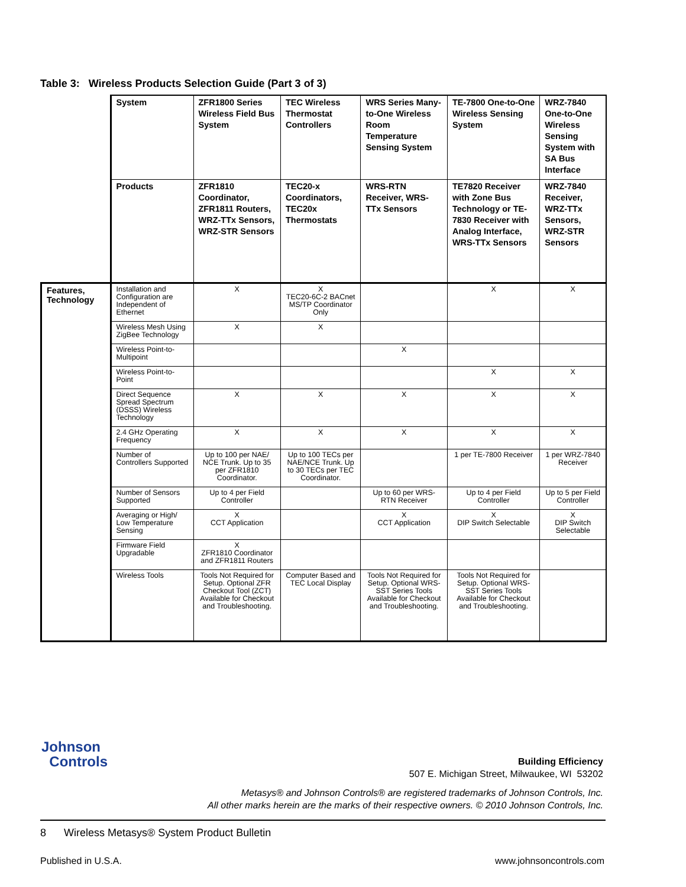Table 3: Wireless Products Selection Guide (Part 3 of 3)
| | System | ZFR1800 Series Wireless Field Bus System | TEC Wireless Thermostat Controllers | WRS Series Many-to-One Wireless Room Temperature Sensing System | TE-7800 One-to-One Wireless Sensing System | WRZ-7840 One-to-One Wireless Sensing System with SA Bus Interface |
| | Products | ZFR1810 Coordinator, ZFR1811 Routers, WRZ-TTx Sensors, WRZ-STR Sensors | TEC20-x Coordinators, TEC20x Thermostats | WRS-RTN Receiver, WRS-TTx Sensors | TE7820 Receiver with Zone Bus Technology or TE-7830 Receiver with Analog Interface, WRS-TTx Sensors | WRZ-7840 Receiver, WRZ-TTx Sensors, WRZ-STR Sensors |
| Features, Technology | Installation and Configuration are Independent of Ethernet | X | X TEC20-6C-2 BACnet MS/TP Coordinator Only | | X | X |
| | Wireless Mesh Using ZigBee Technology | X | X | | | |
| | Wireless Point-to-Multipoint | | | X | | |
| | Wireless Point-to-Point | | | | X | X |
| | Direct Sequence Spread Spectrum (DSSS) Wireless Technology | X | X | X | X | X |
| | 2.4 GHz Operating Frequency | X | X | X | X | X |
| | Number of Controllers Supported | Up to 100 per NAE/ NCE Trunk. Up to 35 per ZFR1810 Coordinator. | Up to 100 TECs per NAE/NCE Trunk. Up to 30 TECs per TEC Coordinator. | | 1 per TE-7800 Receiver | 1 per WRZ-7840 Receiver |
| | Number of Sensors Supported | Up to 4 per Field Controller | | Up to 60 per WRS-RTN Receiver | Up to 4 per Field Controller | Up to 5 per Field Controller |
| | Averaging or High/ Low Temperature Sensing | X CCT Application | | X CCT Application | X DIP Switch Selectable | X DIP Switch Selectable |
| | Firmware Field Upgradable | X ZFR1810 Coordinator and ZFR1811 Routers | | | | |
| | Wireless Tools | Tools Not Required for Setup. Optional ZFR Checkout Tool (ZCT) Available for Checkout and Troubleshooting. | Computer Based and TEC Local Display | Tools Not Required for Setup. Optional WRS-SST Series Tools Available for Checkout and Troubleshooting. | Tools Not Required for Setup. Optional WRS-SST Series Tools Available for Checkout and Troubleshooting. | |
Johnson
Controls
Building Efficiency
507 E. Michigan Street, Milwaukee, WI 53202
Metasys® and Johnson Controls® are registered trademarks of Johnson Controls, Inc.
All other marks herein are the marks of their respective owners. © 2010 Johnson Controls, Inc.
8 Wireless Metasys® System Product Bulletin
Published in U.S.A. www.johnsoncontrols.com